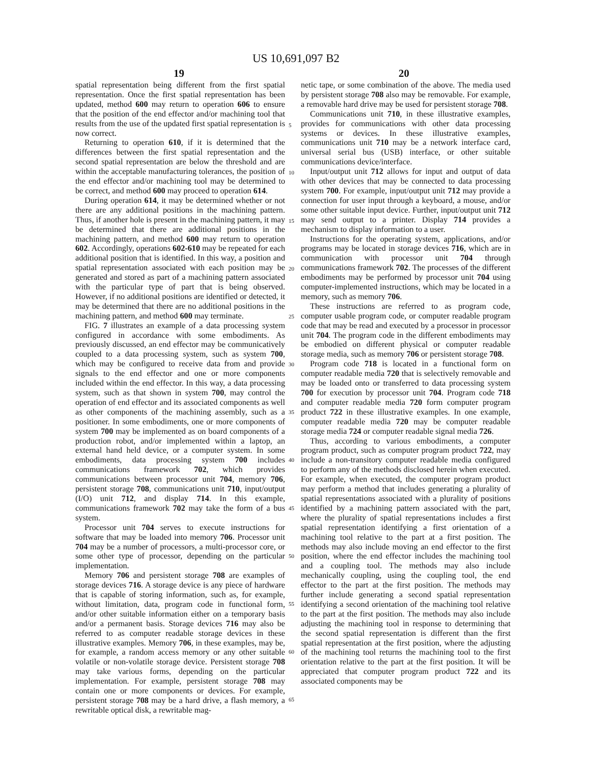US 10,691,097 B2
19 20
spatial representation being different from the first spatial representation. Once the first spatial representation has been updated, method 600 may return to operation 606 to ensure that the position of the end effector and/or machining tool that results from the use of the updated first spatial representation is now correct.
Returning to operation 610, if it is determined that the differences between the first spatial representation and the second spatial representation are below the threshold and are within the acceptable manufacturing tolerances, the position of the end effector and/or machining tool may be determined to be correct, and method 600 may proceed to operation 614.
During operation 614, it may be determined whether or not there are any additional positions in the machining pattern. Thus, if another hole is present in the machining pattern, it may be determined that there are additional positions in the machining pattern, and method 600 may return to operation 602. Accordingly, operations 602-610 may be repeated for each additional position that is identified. In this way, a position and spatial representation associated with each position may be generated and stored as part of a machining pattern associated with the particular type of part that is being observed. However, if no additional positions are identified or detected, it may be determined that there are no additional positions in the machining pattern, and method 600 may terminate.
FIG. 7 illustrates an example of a data processing system configured in accordance with some embodiments. As previously discussed, an end effector may be communicatively coupled to a data processing system, such as system 700, which may be configured to receive data from and provide signals to the end effector and one or more components included within the end effector. In this way, a data processing system, such as that shown in system 700, may control the operation of end effector and its associated components as well as other components of the machining assembly, such as a positioner. In some embodiments, one or more components of system 700 may be implemented as on board components of a production robot, and/or implemented within a laptop, an external hand held device, or a computer system. In some embodiments, data processing system 700 includes communications framework 702, which provides communications between processor unit 704, memory 706, persistent storage 708, communications unit 710, input/output (I/O) unit 712, and display 714. In this example, communications framework 702 may take the form of a bus system.
Processor unit 704 serves to execute instructions for software that may be loaded into memory 706. Processor unit 704 may be a number of processors, a multi-processor core, or some other type of processor, depending on the particular implementation.
Memory 706 and persistent storage 708 are examples of storage devices 716. A storage device is any piece of hardware that is capable of storing information, such as, for example, without limitation, data, program code in functional form, and/or other suitable information either on a temporary basis and/or a permanent basis. Storage devices 716 may also be referred to as computer readable storage devices in these illustrative examples. Memory 706, in these examples, may be, for example, a random access memory or any other suitable volatile or non-volatile storage device. Persistent storage 708 may take various forms, depending on the particular implementation. For example, persistent storage 708 may contain one or more components or devices. For example, persistent storage 708 may be a hard drive, a flash memory, a rewritable optical disk, a rewritable mag-
5
10
15
20
25
30
35
40
45
50
55
60
65
netic tape, or some combination of the above. The media used by persistent storage 708 also may be removable. For example, a removable hard drive may be used for persistent storage 708.
Communications unit 710, in these illustrative examples, provides for communications with other data processing systems or devices. In these illustrative examples, communications unit 710 may be a network interface card, universal serial bus (USB) interface, or other suitable communications device/interface.
Input/output unit 712 allows for input and output of data with other devices that may be connected to data processing system 700. For example, input/output unit 712 may provide a connection for user input through a keyboard, a mouse, and/or some other suitable input device. Further, input/output unit 712 may send output to a printer. Display 714 provides a mechanism to display information to a user.
Instructions for the operating system, applications, and/or programs may be located in storage devices 716, which are in communication with processor unit 704 through communications framework 702. The processes of the different embodiments may be performed by processor unit 704 using computer-implemented instructions, which may be located in a memory, such as memory 706.
These instructions are referred to as program code, computer usable program code, or computer readable program code that may be read and executed by a processor in processor unit 704. The program code in the different embodiments may be embodied on different physical or computer readable storage media, such as memory 706 or persistent storage 708.
Program code 718 is located in a functional form on computer readable media 720 that is selectively removable and may be loaded onto or transferred to data processing system 700 for execution by processor unit 704. Program code 718 and computer readable media 720 form computer program product 722 in these illustrative examples. In one example, computer readable media 720 may be computer readable storage media 724 or computer readable signal media 726.
Thus, according to various embodiments, a computer program product, such as computer program product 722, may include a non-transitory computer readable media configured to perform any of the methods disclosed herein when executed. For example, when executed, the computer program product may perform a method that includes generating a plurality of spatial representations associated with a plurality of positions identified by a machining pattern associated with the part, where the plurality of spatial representations includes a first spatial representation identifying a first orientation of a machining tool relative to the part at a first position. The methods may also include moving an end effector to the first position, where the end effector includes the machining tool and a coupling tool. The methods may also include mechanically coupling, using the coupling tool, the end effector to the part at the first position. The methods may further include generating a second spatial representation identifying a second orientation of the machining tool relative to the part at the first position. The methods may also include adjusting the machining tool in response to determining that the second spatial representation is different than the first spatial representation at the first position, where the adjusting of the machining tool returns the machining tool to the first orientation relative to the part at the first position. It will be appreciated that computer program product 722 and its associated components may be